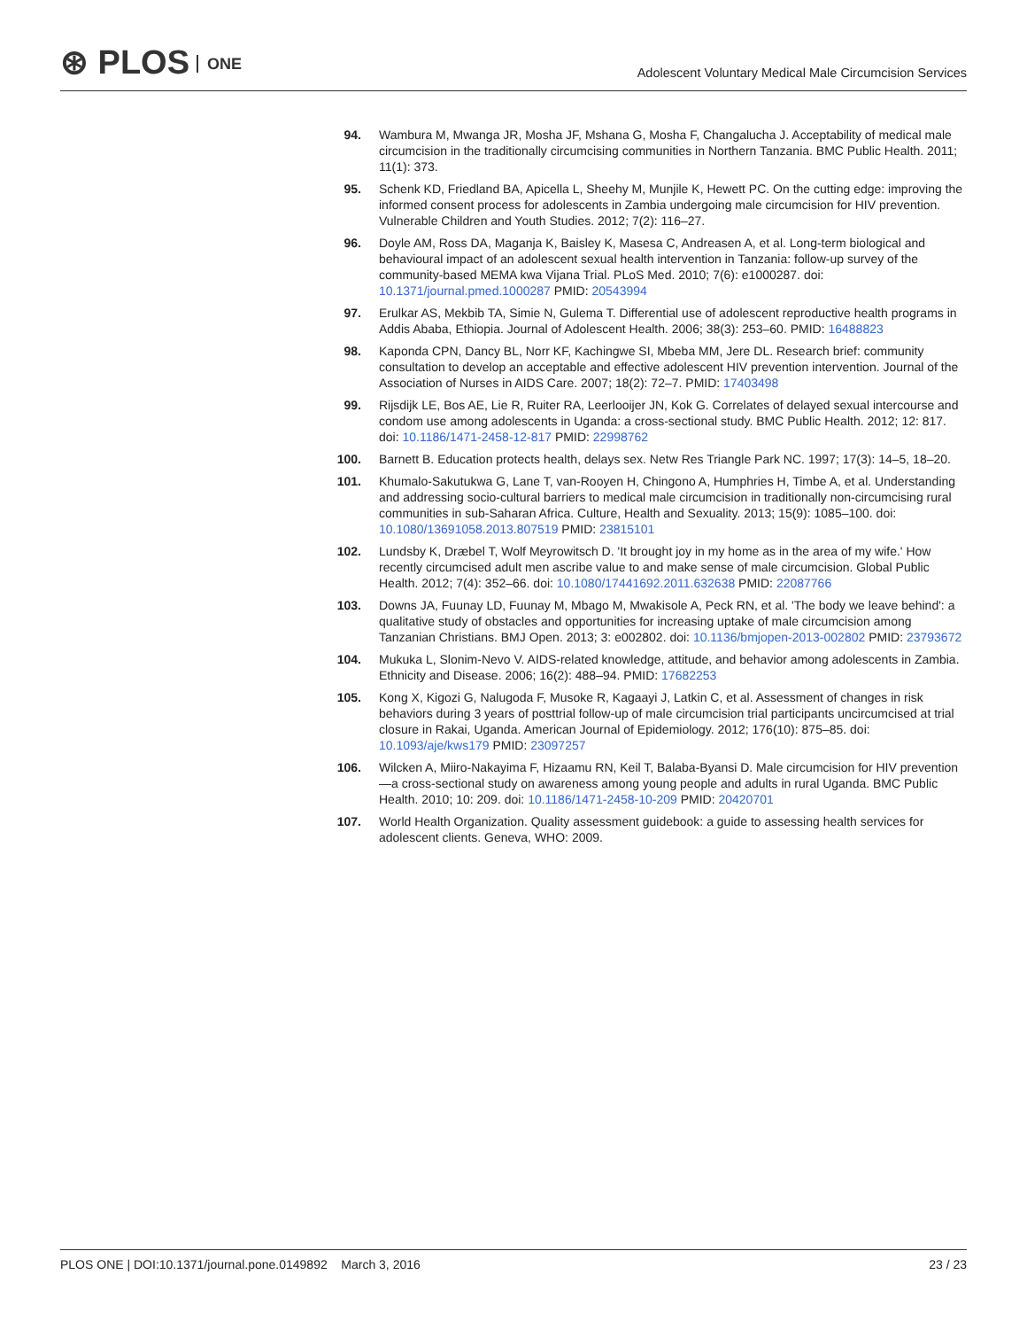⊛ PLOS ONE
Adolescent Voluntary Medical Male Circumcision Services
94. Wambura M, Mwanga JR, Mosha JF, Mshana G, Mosha F, Changalucha J. Acceptability of medical male circumcision in the traditionally circumcising communities in Northern Tanzania. BMC Public Health. 2011; 11(1): 373.
95. Schenk KD, Friedland BA, Apicella L, Sheehy M, Munjile K, Hewett PC. On the cutting edge: improving the informed consent process for adolescents in Zambia undergoing male circumcision for HIV prevention. Vulnerable Children and Youth Studies. 2012; 7(2): 116–27.
96. Doyle AM, Ross DA, Maganja K, Baisley K, Masesa C, Andreasen A, et al. Long-term biological and behavioural impact of an adolescent sexual health intervention in Tanzania: follow-up survey of the community-based MEMA kwa Vijana Trial. PLoS Med. 2010; 7(6): e1000287. doi: 10.1371/journal.pmed.1000287 PMID: 20543994
97. Erulkar AS, Mekbib TA, Simie N, Gulema T. Differential use of adolescent reproductive health programs in Addis Ababa, Ethiopia. Journal of Adolescent Health. 2006; 38(3): 253–60. PMID: 16488823
98. Kaponda CPN, Dancy BL, Norr KF, Kachingwe SI, Mbeba MM, Jere DL. Research brief: community consultation to develop an acceptable and effective adolescent HIV prevention intervention. Journal of the Association of Nurses in AIDS Care. 2007; 18(2): 72–7. PMID: 17403498
99. Rijsdijk LE, Bos AE, Lie R, Ruiter RA, Leerlooijer JN, Kok G. Correlates of delayed sexual intercourse and condom use among adolescents in Uganda: a cross-sectional study. BMC Public Health. 2012; 12: 817. doi: 10.1186/1471-2458-12-817 PMID: 22998762
100. Barnett B. Education protects health, delays sex. Netw Res Triangle Park NC. 1997; 17(3): 14–5, 18–20.
101. Khumalo-Sakutukwa G, Lane T, van-Rooyen H, Chingono A, Humphries H, Timbe A, et al. Understanding and addressing socio-cultural barriers to medical male circumcision in traditionally non-circumcising rural communities in sub-Saharan Africa. Culture, Health and Sexuality. 2013; 15(9): 1085–100. doi: 10.1080/13691058.2013.807519 PMID: 23815101
102. Lundsby K, Dræbel T, Wolf Meyrowitsch D. 'It brought joy in my home as in the area of my wife.' How recently circumcised adult men ascribe value to and make sense of male circumcision. Global Public Health. 2012; 7(4): 352–66. doi: 10.1080/17441692.2011.632638 PMID: 22087766
103. Downs JA, Fuunay LD, Fuunay M, Mbago M, Mwakisole A, Peck RN, et al. 'The body we leave behind': a qualitative study of obstacles and opportunities for increasing uptake of male circumcision among Tanzanian Christians. BMJ Open. 2013; 3: e002802. doi: 10.1136/bmjopen-2013-002802 PMID: 23793672
104. Mukuka L, Slonim-Nevo V. AIDS-related knowledge, attitude, and behavior among adolescents in Zambia. Ethnicity and Disease. 2006; 16(2): 488–94. PMID: 17682253
105. Kong X, Kigozi G, Nalugoda F, Musoke R, Kagaayi J, Latkin C, et al. Assessment of changes in risk behaviors during 3 years of posttrial follow-up of male circumcision trial participants uncircumcised at trial closure in Rakai, Uganda. American Journal of Epidemiology. 2012; 176(10): 875–85. doi: 10.1093/aje/kws179 PMID: 23097257
106. Wilcken A, Miiro-Nakayima F, Hizaamu RN, Keil T, Balaba-Byansi D. Male circumcision for HIV prevention—a cross-sectional study on awareness among young people and adults in rural Uganda. BMC Public Health. 2010; 10: 209. doi: 10.1186/1471-2458-10-209 PMID: 20420701
107. World Health Organization. Quality assessment guidebook: a guide to assessing health services for adolescent clients. Geneva, WHO: 2009.
PLOS ONE | DOI:10.1371/journal.pone.0149892 March 3, 2016
23 / 23